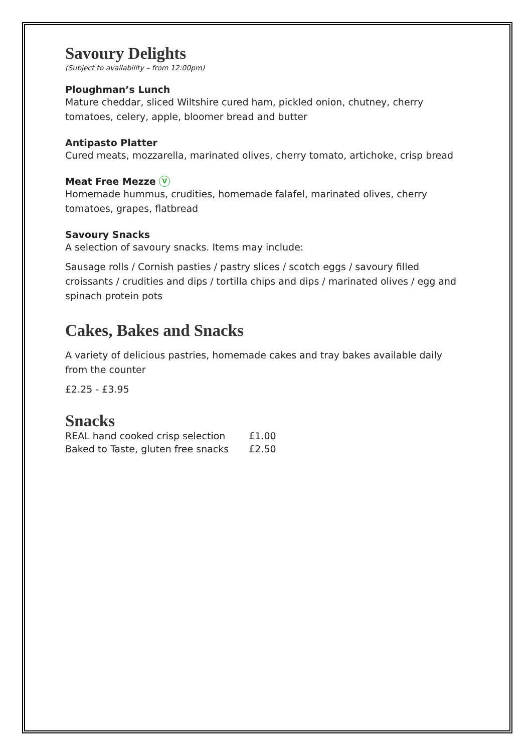Savoury Delights
(Subject to availability – from 12:00pm)
Ploughman’s Lunch
Mature cheddar, sliced Wiltshire cured ham, pickled onion, chutney, cherry tomatoes, celery, apple, bloomer bread and butter
Antipasto Platter
Cured meats, mozzarella, marinated olives, cherry tomato, artichoke, crisp bread
Meat Free Mezze V
Homemade hummus, crudities, homemade falafel, marinated olives, cherry tomatoes, grapes, flatbread
Savoury Snacks
A selection of savoury snacks. Items may include:
Sausage rolls / Cornish pasties / pastry slices / scotch eggs / savoury filled croissants / crudities and dips / tortilla chips and dips / marinated olives / egg and spinach protein pots
Cakes, Bakes and Snacks
A variety of delicious pastries, homemade cakes and tray bakes available daily from the counter
£2.25 - £3.95
Snacks
| REAL hand cooked crisp selection | £1.00 |
| Baked to Taste, gluten free snacks | £2.50 |